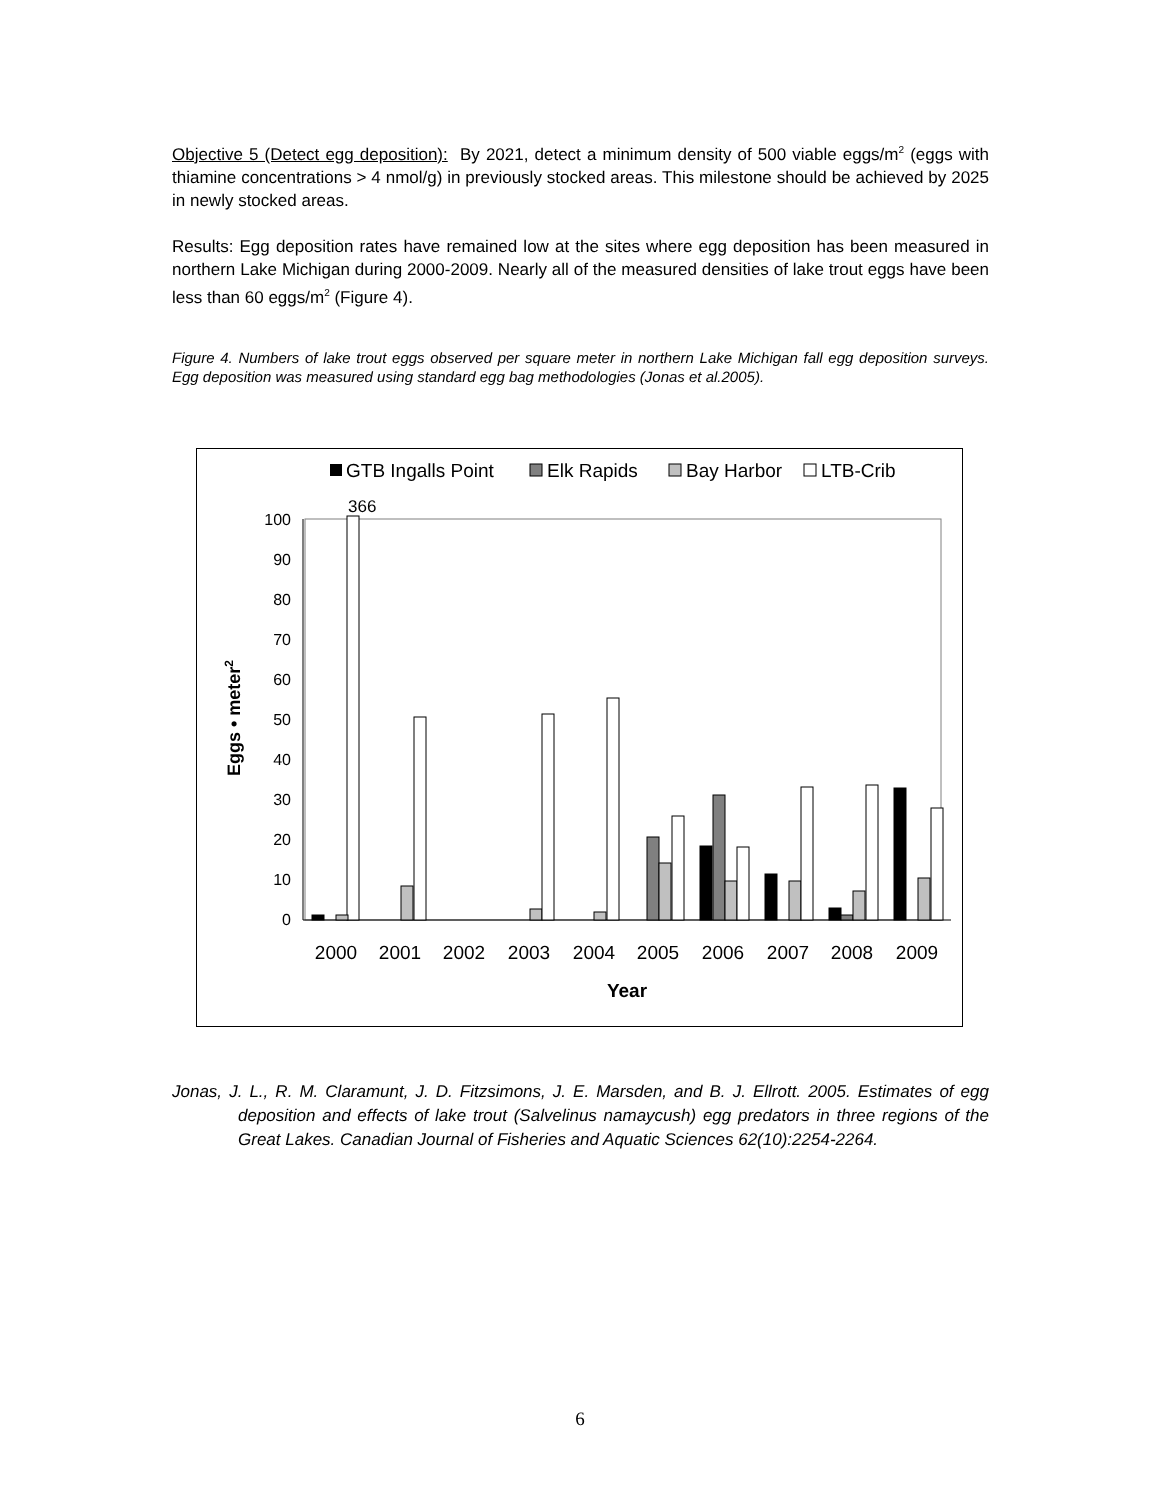Objective 5 (Detect egg deposition): By 2021, detect a minimum density of 500 viable eggs/m<sup>2</sup> (eggs with thiamine concentrations > 4 nmol/g) in previously stocked areas. This milestone should be achieved by 2025 in newly stocked areas.
Results: Egg deposition rates have remained low at the sites where egg deposition has been measured in northern Lake Michigan during 2000-2009. Nearly all of the measured densities of lake trout eggs have been less than 60 eggs/m<sup>2</sup> (Figure 4).
Figure 4. Numbers of lake trout eggs observed per square meter in northern Lake Michigan fall egg deposition surveys. Egg deposition was measured using standard egg bag methodologies (Jonas et al.2005).
GTB Ingalls Point
Elk Rapids
Bay Harbor
LTB-Crib
0
10
20
30
40
50
60
70
80
90
100
366
2000
2001
2002
2003
2004
2005
2006
2007
2008
2009
Year
Eggs • meter2
Jonas, J. L., R. M. Claramunt, J. D. Fitzsimons, J. E. Marsden, and B. J. Ellrott. 2005. Estimates of egg deposition and effects of lake trout (Salvelinus namaycush) egg predators in three regions of the Great Lakes. Canadian Journal of Fisheries and Aquatic Sciences 62(10):2254-2264.
6